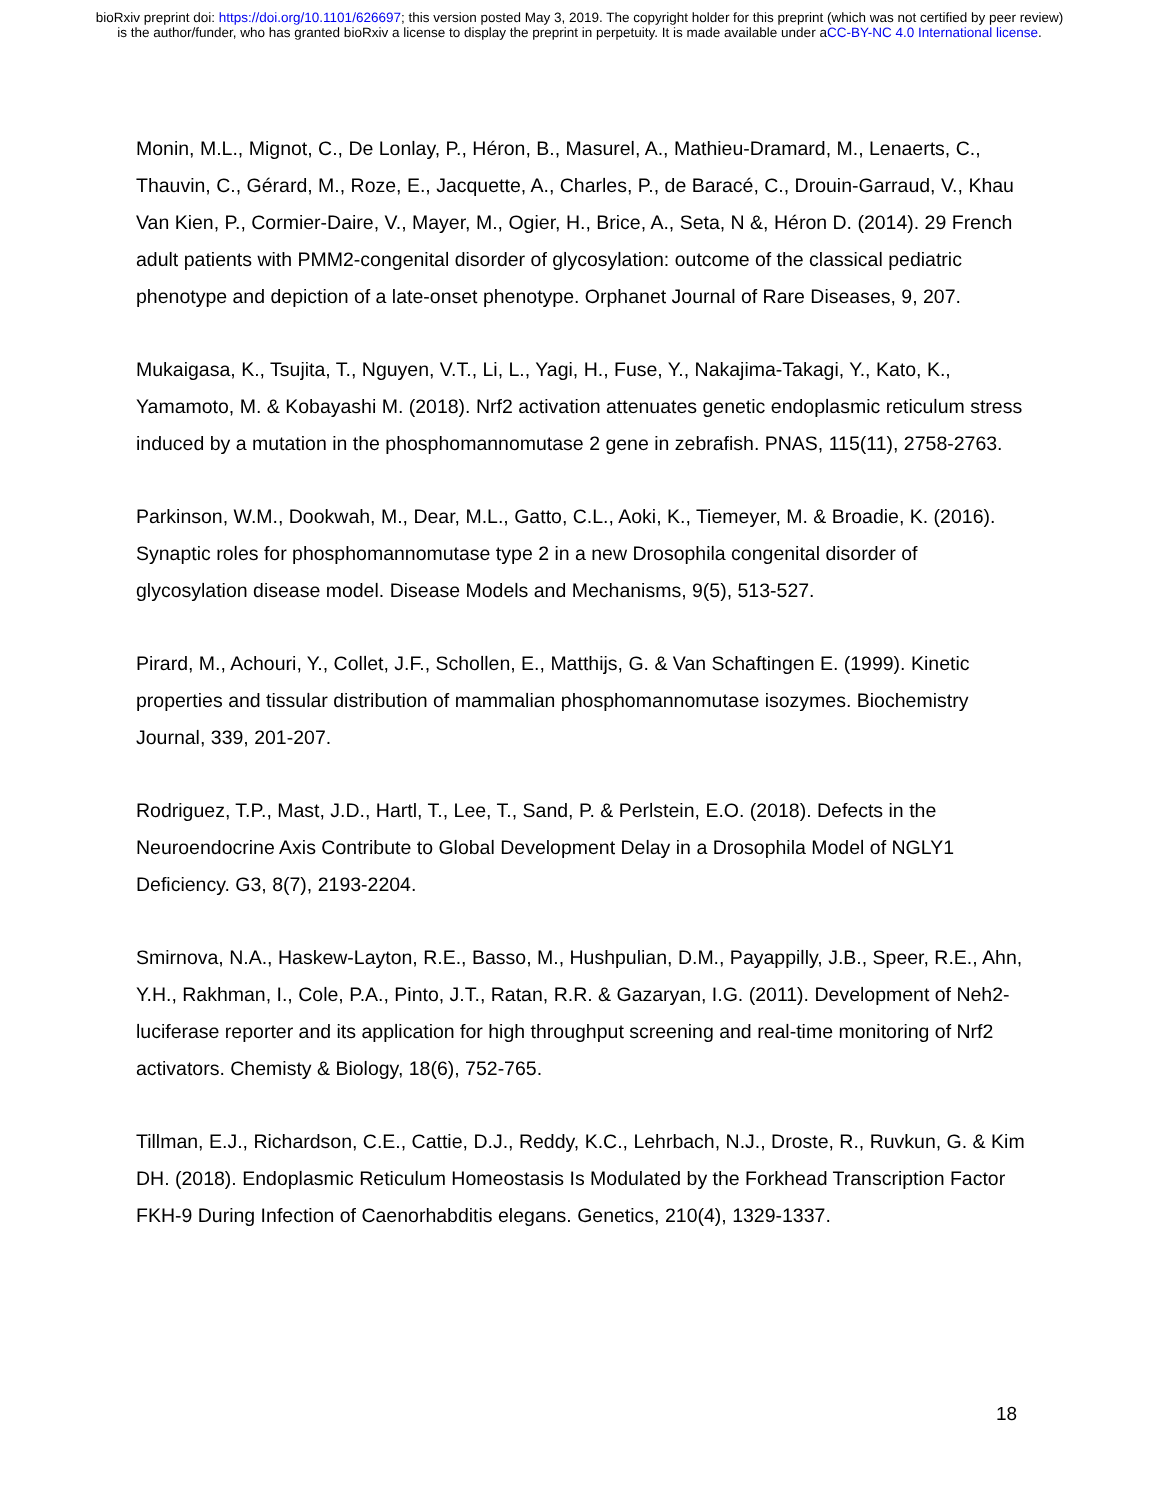bioRxiv preprint doi: https://doi.org/10.1101/626697; this version posted May 3, 2019. The copyright holder for this preprint (which was not certified by peer review) is the author/funder, who has granted bioRxiv a license to display the preprint in perpetuity. It is made available under aCC-BY-NC 4.0 International license.
Monin, M.L., Mignot, C., De Lonlay, P., Héron, B., Masurel, A., Mathieu-Dramard, M., Lenaerts, C., Thauvin, C., Gérard, M., Roze, E., Jacquette, A., Charles, P., de Baracé, C., Drouin-Garraud, V., Khau Van Kien, P., Cormier-Daire, V., Mayer, M., Ogier, H., Brice, A., Seta, N &, Héron D. (2014). 29 French adult patients with PMM2-congenital disorder of glycosylation: outcome of the classical pediatric phenotype and depiction of a late-onset phenotype. Orphanet Journal of Rare Diseases, 9, 207.
Mukaigasa, K., Tsujita, T., Nguyen, V.T., Li, L., Yagi, H., Fuse, Y., Nakajima-Takagi, Y., Kato, K., Yamamoto, M. & Kobayashi M. (2018). Nrf2 activation attenuates genetic endoplasmic reticulum stress induced by a mutation in the phosphomannomutase 2 gene in zebrafish. PNAS, 115(11), 2758-2763.
Parkinson, W.M., Dookwah, M., Dear, M.L., Gatto, C.L., Aoki, K., Tiemeyer, M. & Broadie, K. (2016). Synaptic roles for phosphomannomutase type 2 in a new Drosophila congenital disorder of glycosylation disease model. Disease Models and Mechanisms, 9(5), 513-527.
Pirard, M., Achouri, Y., Collet, J.F., Schollen, E., Matthijs, G. & Van Schaftingen E. (1999). Kinetic properties and tissular distribution of mammalian phosphomannomutase isozymes. Biochemistry Journal, 339, 201-207.
Rodriguez, T.P., Mast, J.D., Hartl, T., Lee, T., Sand, P. & Perlstein, E.O. (2018). Defects in the Neuroendocrine Axis Contribute to Global Development Delay in a Drosophila Model of NGLY1 Deficiency. G3, 8(7), 2193-2204.
Smirnova, N.A., Haskew-Layton, R.E., Basso, M., Hushpulian, D.M., Payappilly, J.B., Speer, R.E., Ahn, Y.H., Rakhman, I., Cole, P.A., Pinto, J.T., Ratan, R.R. & Gazaryan, I.G. (2011). Development of Neh2-luciferase reporter and its application for high throughput screening and real-time monitoring of Nrf2 activators. Chemisty & Biology, 18(6), 752-765.
Tillman, E.J., Richardson, C.E., Cattie, D.J., Reddy, K.C., Lehrbach, N.J., Droste, R., Ruvkun, G. & Kim DH. (2018). Endoplasmic Reticulum Homeostasis Is Modulated by the Forkhead Transcription Factor FKH-9 During Infection of Caenorhabditis elegans. Genetics, 210(4), 1329-1337.
18